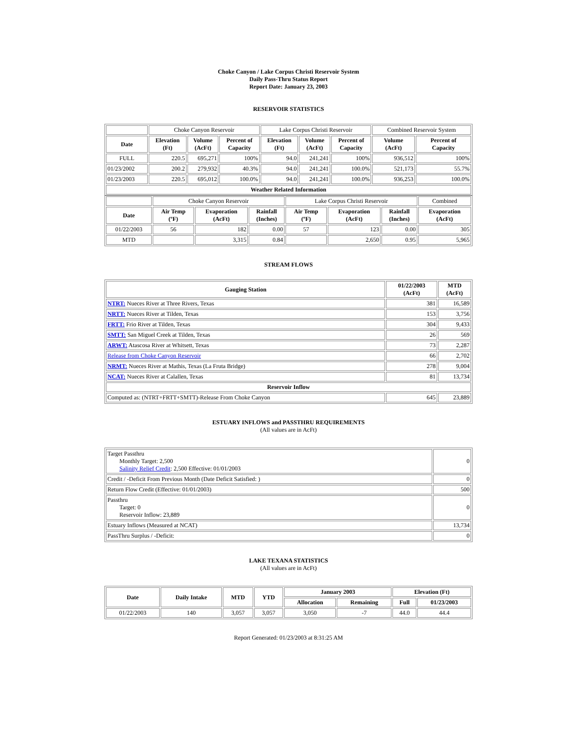Choke Canyon / Lake Corpus Christi Reservoir System
Daily Pass-Thru Status Report
Report Date: January 23, 2003
RESERVOIR STATISTICS
| | Choke Canyon Reservoir | | | Lake Corpus Christi Reservoir | | | Combined Reservoir System | |
| Date | Elevation (Ft) | Volume (AcFt) | Percent of Capacity | Elevation (Ft) | Volume (AcFt) | Percent of Capacity | Volume (AcFt) | Percent of Capacity |
| FULL | 220.5 | 695,271 | 100% | 94.0 | 241,241 | 100% | 936,512 | 100% |
| 01/23/2002 | 200.2 | 279,932 | 40.3% | 94.0 | 241,241 | 100.0% | 521,173 | 55.7% |
| 01/23/2003 | 220.5 | 695,012 | 100.0% | 94.0 | 241,241 | 100.0% | 936,253 | 100.0% |
| Weather Related Information | | | | | | | | |
| | Choke Canyon Reservoir | | | Lake Corpus Christi Reservoir | | | Combined |
| Date | Air Temp (ºF) | Evaporation (AcFt) | Rainfall (Inches) | Air Temp (ºF) | Evaporation (AcFt) | Rainfall (Inches) | Evaporation (AcFt) |
| 01/22/2003 | 56 | 182 | 0.00 | 57 | 123 | 0.00 | 305 |
| MTD | | 3,315 | 0.84 | | 2,650 | 0.95 | 5,965 |
STREAM FLOWS
| Gauging Station | 01/22/2003 (AcFt) | MTD (AcFt) |
| --- | --- | --- |
| NTRT: Nueces River at Three Rivers, Texas | 381 | 16,589 |
| NRTT: Nueces River at Tilden, Texas | 153 | 3,756 |
| FRTT: Frio River at Tilden, Texas | 304 | 9,433 |
| SMTT: San Miguel Creek at Tilden, Texas | 26 | 569 |
| ARWT: Atascosa River at Whitsett, Texas | 73 | 2,287 |
| Release from Choke Canyon Reservoir | 66 | 2,702 |
| NRMT: Nueces River at Mathis, Texas (La Fruta Bridge) | 278 | 9,004 |
| NCAT: Nueces River at Calallen, Texas | 81 | 13,734 |
| Reservoir Inflow | | |
| Computed as: (NTRT+FRTT+SMTT)-Release From Choke Canyon | 645 | 23,889 |
ESTUARY INFLOWS and PASSTHRU REQUIREMENTS
(All values are in AcFt)
| Target Passthru Monthly Target: 2,500 Salinity Relief Credit : 2,500 Effective: 01/01/2003 | 0 |
| Credit / -Deficit From Previous Month (Date Deficit Satisfied: ) | 0 |
| Return Flow Credit (Effective: 01/01/2003) | 500 |
| Passthru Target: 0 Reservoir Inflow: 23,889 | 0 |
| Estuary Inflows (Measured at NCAT) | 13,734 |
| PassThru Surplus / -Deficit: | 0 |
LAKE TEXANA STATISTICS
(All values are in AcFt)
| Date | Daily Intake | MTD | YTD | January 2003 | | Elevation (Ft) | |
| --- | --- | --- | --- | --- | --- | --- | --- |
| | | | | Allocation | Remaining | Full | 01/23/2003 |
| 01/22/2003 | 140 | 3,057 | 3,057 | 3,050 | -7 | 44.0 | 44.4 |
Report Generated: 01/23/2003 at 8:31:25 AM